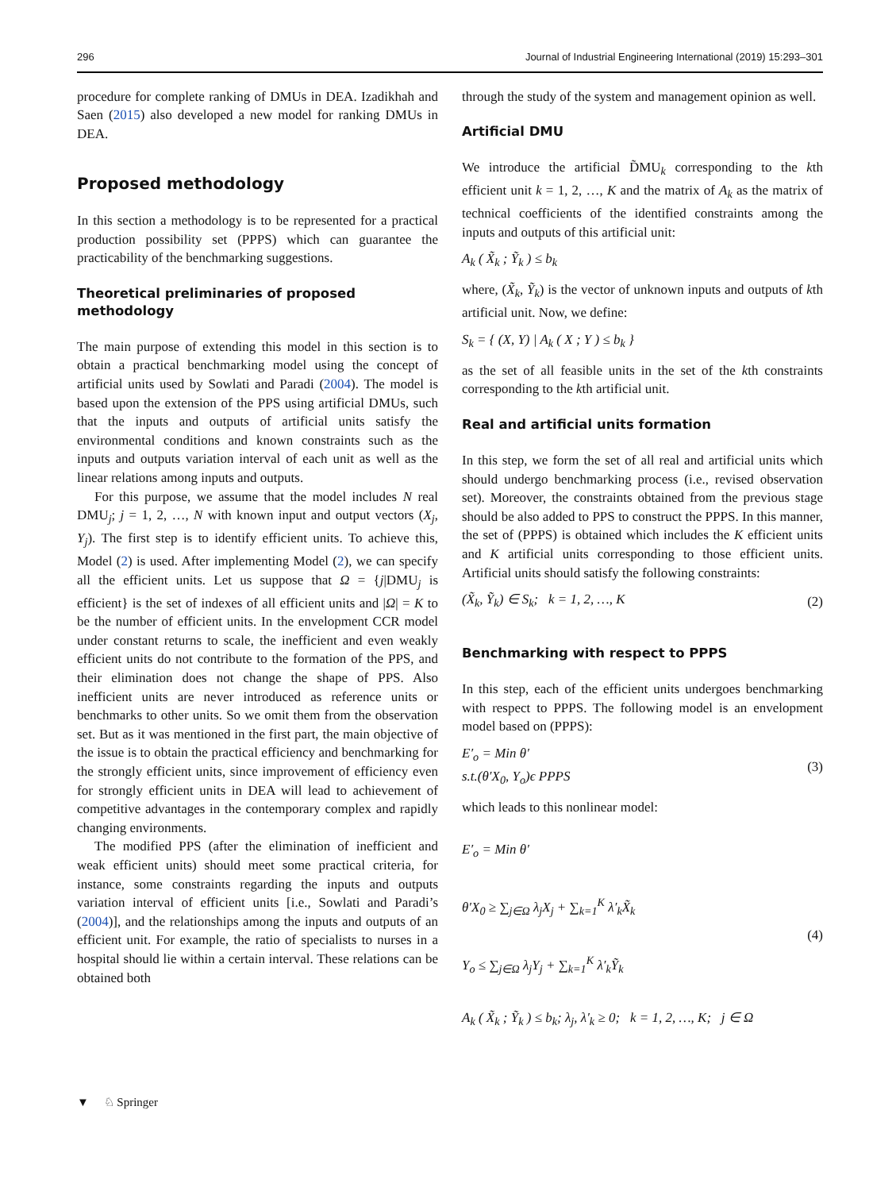296 Journal of Industrial Engineering International (2019) 15:293–301
procedure for complete ranking of DMUs in DEA. Izadikhah and Saen (2015) also developed a new model for ranking DMUs in DEA.
Proposed methodology
In this section a methodology is to be represented for a practical production possibility set (PPPS) which can guarantee the practicability of the benchmarking suggestions.
Theoretical preliminaries of proposed methodology
The main purpose of extending this model in this section is to obtain a practical benchmarking model using the concept of artificial units used by Sowlati and Paradi (2004). The model is based upon the extension of the PPS using artificial DMUs, such that the inputs and outputs of artificial units satisfy the environmental conditions and known constraints such as the inputs and outputs variation interval of each unit as well as the linear relations among inputs and outputs.
For this purpose, we assume that the model includes N real DMU<sub>j</sub>; j = 1, 2, …, N with known input and output vectors (X<sub>j</sub>, Y<sub>j</sub>). The first step is to identify efficient units. To achieve this, Model (2) is used. After implementing Model (2), we can specify all the efficient units. Let us suppose that Ω = {j|DMU<sub>j</sub> is efficient} is the set of indexes of all efficient units and |Ω| = K to be the number of efficient units. In the envelopment CCR model under constant returns to scale, the inefficient and even weakly efficient units do not contribute to the formation of the PPS, and their elimination does not change the shape of PPS. Also inefficient units are never introduced as reference units or benchmarks to other units. So we omit them from the observation set. But as it was mentioned in the first part, the main objective of the issue is to obtain the practical efficiency and benchmarking for the strongly efficient units, since improvement of efficiency even for strongly efficient units in DEA will lead to achievement of competitive advantages in the contemporary complex and rapidly changing environments.
The modified PPS (after the elimination of inefficient and weak efficient units) should meet some practical criteria, for instance, some constraints regarding the inputs and outputs variation interval of efficient units [i.e., Sowlati and Paradi’s (2004)], and the relationships among the inputs and outputs of an efficient unit. For example, the ratio of specialists to nurses in a hospital should lie within a certain interval. These relations can be obtained both
through the study of the system and management opinion as well.
Artificial DMU
We introduce the artificial D̃MU<sub>k</sub> corresponding to the kth efficient unit k = 1, 2, …, K and the matrix of A<sub>k</sub> as the matrix of technical coefficients of the identified constraints among the inputs and outputs of this artificial unit:
A<sub>k</sub> ( X̃<sub>k</sub> ; Ỹ<sub>k</sub> ) ≤ b<sub>k</sub>
where, (X̃<sub>k</sub>, Ỹ<sub>k</sub>) is the vector of unknown inputs and outputs of kth artificial unit. Now, we define:
S<sub>k</sub> = { (X, Y) | A<sub>k</sub> ( X ; Y ) ≤ b<sub>k</sub> }
as the set of all feasible units in the set of the kth constraints corresponding to the kth artificial unit.
Real and artificial units formation
In this step, we form the set of all real and artificial units which should undergo benchmarking process (i.e., revised observation set). Moreover, the constraints obtained from the previous stage should be also added to PPS to construct the PPPS. In this manner, the set of (PPPS) is obtained which includes the K efficient units and K artificial units corresponding to those efficient units. Artificial units should satisfy the following constraints:
(X̃<sub>k</sub>, Ỹ<sub>k</sub>) ∈ S<sub>k</sub>; k = 1, 2, …, K (2)
Benchmarking with respect to PPPS
In this step, each of the efficient units undergoes benchmarking with respect to PPPS. The following model is an envelopment model based on (PPPS):
E′<sub>o</sub> = Min θ′
s.t.(θ′X<sub>0</sub>, Y<sub>o</sub>)ϵ PPPS (3)
which leads to this nonlinear model:
E′<sub>o</sub> = Min θ′
θ′X<sub>0</sub> ≥ ∑<sub>j∈Ω</sub> λ<sub>j</sub>X<sub>j</sub> + ∑<sub>k=1</sub><sup>K</sup> λ′<sub>k</sub>X̃<sub>k</sub>
Y<sub>o</sub> ≤ ∑<sub>j∈Ω</sub> λ<sub>j</sub>Y<sub>j</sub> + ∑<sub>k=1</sub><sup>K</sup> λ′<sub>k</sub>Ỹ<sub>k</sub>
A<sub>k</sub> ( X̃<sub>k</sub> ; Ỹ<sub>k</sub> ) ≤ b<sub>k</sub>; λ<sub>j</sub>, λ′<sub>k</sub> ≥ 0; k = 1, 2, …, K; j ∈ Ω (4)
▼ ♘ Springer